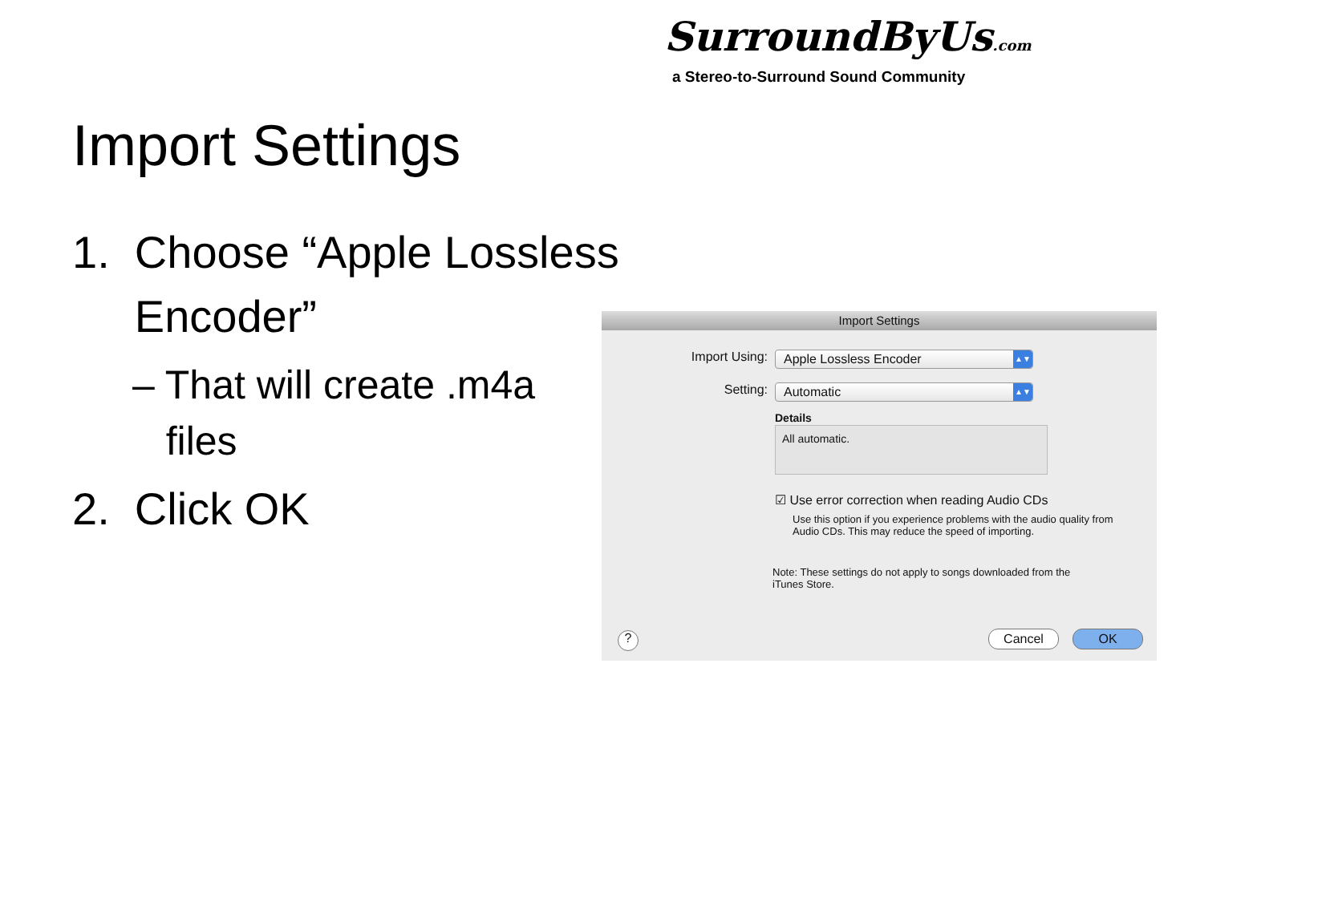SurroundByUs.com
a Stereo-to-Surround Sound Community
Import Settings
1. Choose “Apple Lossless
Encoder”
– That will create .m4a
files
2. Click OK
Import Settings
Import Using: Apple Lossless Encoder ▲▼
Setting: Automatic ▲▼
Details
All automatic.
☑ Use error correction when reading Audio CDs
Use this option if you experience problems with the audio quality from Audio CDs. This may reduce the speed of importing.
Note: These settings do not apply to songs downloaded from the iTunes Store.
? Cancel OK